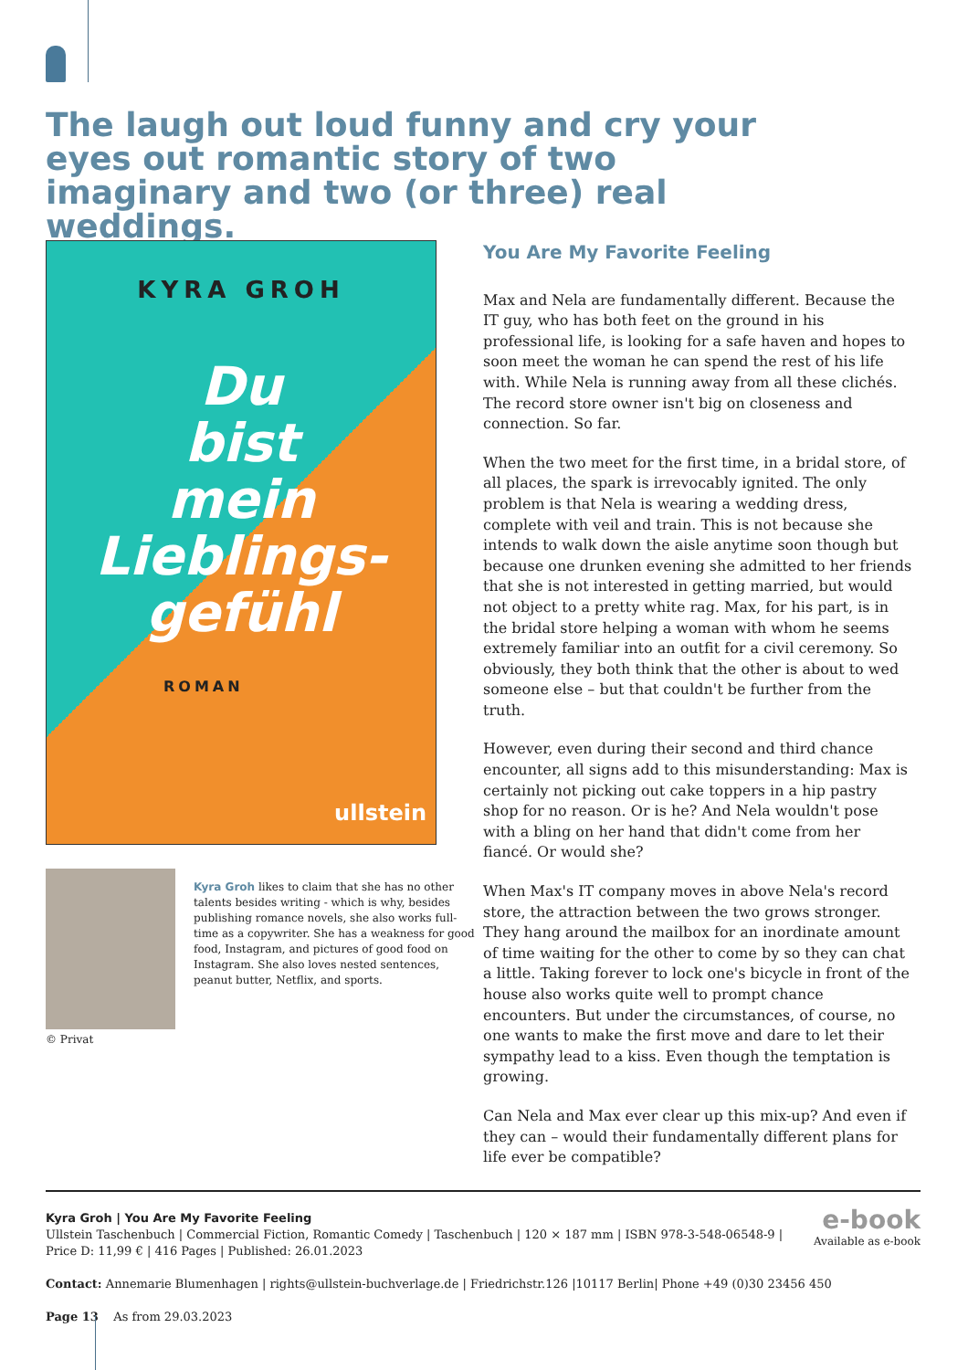The laugh out loud funny and cry your eyes out romantic story of two imaginary and two (or three) real weddings.
KYRA GROH
Du
bist
mein
Lieblings-
gefühl
ROMAN
ullstein
Kyra Groh likes to claim that she has no other talents besides writing - which is why, besides publishing romance novels, she also works full-time as a copywriter. She has a weakness for good food, Instagram, and pictures of good food on Instagram. She also loves nested sentences, peanut butter, Netflix, and sports.
© Privat
You Are My Favorite Feeling
Max and Nela are fundamentally different. Because the IT guy, who has both feet on the ground in his professional life, is looking for a safe haven and hopes to soon meet the woman he can spend the rest of his life with. While Nela is running away from all these clichés. The record store owner isn't big on closeness and connection. So far.
When the two meet for the first time, in a bridal store, of all places, the spark is irrevocably ignited. The only problem is that Nela is wearing a wedding dress, complete with veil and train. This is not because she intends to walk down the aisle anytime soon though but because one drunken evening she admitted to her friends that she is not interested in getting married, but would not object to a pretty white rag. Max, for his part, is in the bridal store helping a woman with whom he seems extremely familiar into an outfit for a civil ceremony. So obviously, they both think that the other is about to wed someone else – but that couldn't be further from the truth.
However, even during their second and third chance encounter, all signs add to this misunderstanding: Max is certainly not picking out cake toppers in a hip pastry shop for no reason. Or is he? And Nela wouldn't pose with a bling on her hand that didn't come from her fiancé. Or would she?
When Max's IT company moves in above Nela's record store, the attraction between the two grows stronger. They hang around the mailbox for an inordinate amount of time waiting for the other to come by so they can chat a little. Taking forever to lock one's bicycle in front of the house also works quite well to prompt chance encounters. But under the circumstances, of course, no one wants to make the first move and dare to let their sympathy lead to a kiss. Even though the temptation is growing.
Can Nela and Max ever clear up this mix-up? And even if they can – would their fundamentally different plans for life ever be compatible?
e-book
Available as e-book
Kyra Groh | You Are My Favorite Feeling
Ullstein Taschenbuch | Commercial Fiction, Romantic Comedy | Taschenbuch | 120 × 187 mm | ISBN 978-3-548-06548-9 |
Price D: 11,99 € | 416 Pages | Published: 26.01.2023
Contact: Annemarie Blumenhagen | rights@ullstein-buchverlage.de | Friedrichstr.126 |10117 Berlin| Phone +49 (0)30 23456 450
Page 13 As from 29.03.2023